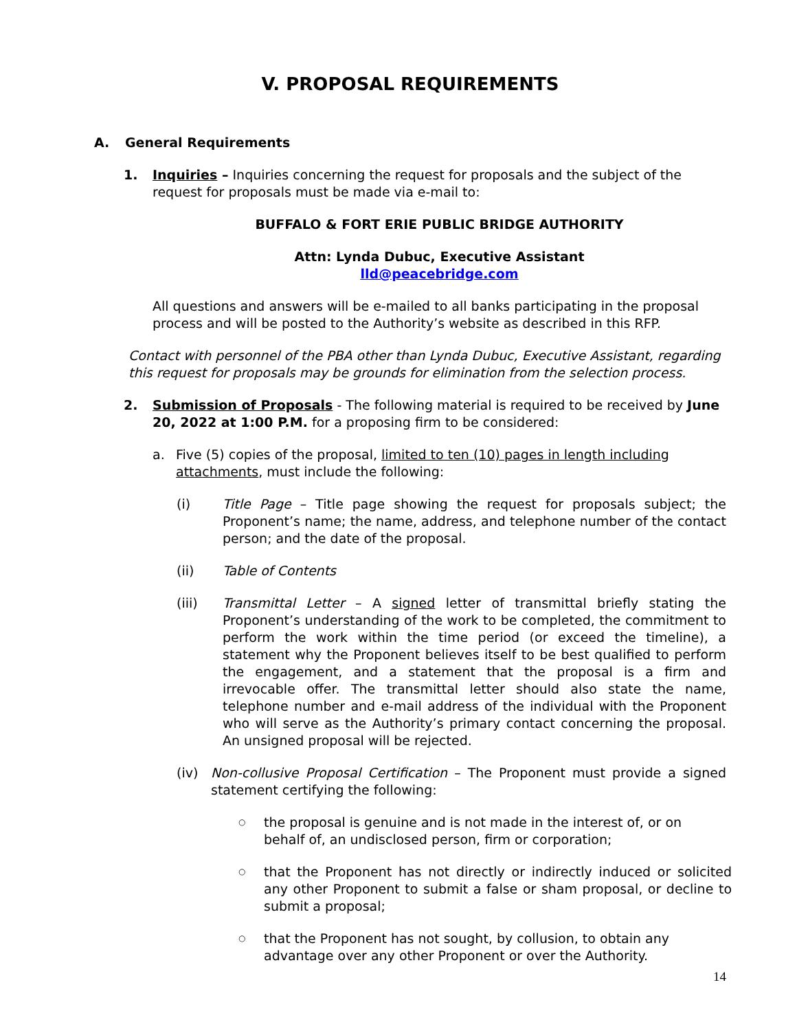V. PROPOSAL REQUIREMENTS
A. General Requirements
1. Inquiries – Inquiries concerning the request for proposals and the subject of the request for proposals must be made via e-mail to:
BUFFALO & FORT ERIE PUBLIC BRIDGE AUTHORITY
Attn: Lynda Dubuc, Executive Assistant
lld@peacebridge.com
All questions and answers will be e-mailed to all banks participating in the proposal process and will be posted to the Authority’s website as described in this RFP.
Contact with personnel of the PBA other than Lynda Dubuc, Executive Assistant, regarding this request for proposals may be grounds for elimination from the selection process.
2. Submission of Proposals - The following material is required to be received by June 20, 2022 at 1:00 P.M. for a proposing firm to be considered:
a. Five (5) copies of the proposal, limited to ten (10) pages in length including attachments, must include the following:
(i) Title Page – Title page showing the request for proposals subject; the Proponent’s name; the name, address, and telephone number of the contact person; and the date of the proposal.
(ii) Table of Contents
(iii) Transmittal Letter – A signed letter of transmittal briefly stating the Proponent’s understanding of the work to be completed, the commitment to perform the work within the time period (or exceed the timeline), a statement why the Proponent believes itself to be best qualified to perform the engagement, and a statement that the proposal is a firm and irrevocable offer. The transmittal letter should also state the name, telephone number and e-mail address of the individual with the Proponent who will serve as the Authority’s primary contact concerning the proposal. An unsigned proposal will be rejected.
(iv) Non-collusive Proposal Certification – The Proponent must provide a signed statement certifying the following:
○ the proposal is genuine and is not made in the interest of, or on behalf of, an undisclosed person, firm or corporation;
○ that the Proponent has not directly or indirectly induced or solicited any other Proponent to submit a false or sham proposal, or decline to submit a proposal;
○ that the Proponent has not sought, by collusion, to obtain any advantage over any other Proponent or over the Authority.
14